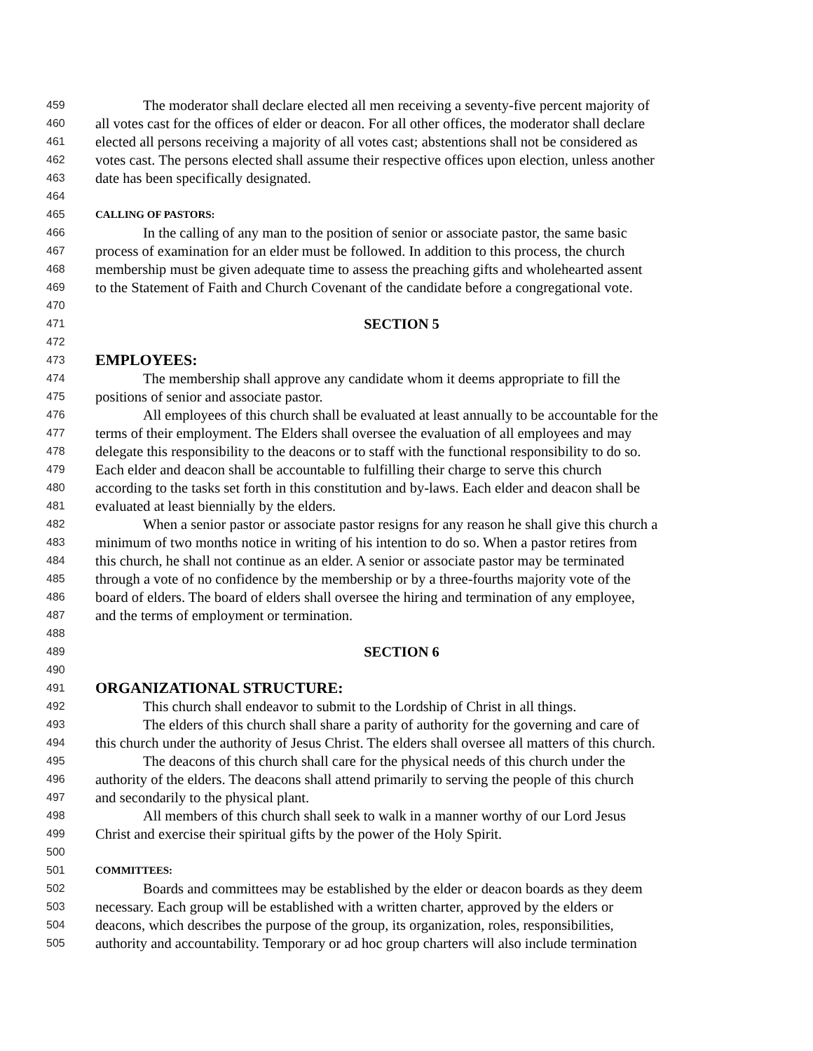459 The moderator shall declare elected all men receiving a seventy-five percent majority of
460 all votes cast for the offices of elder or deacon. For all other offices, the moderator shall declare
461 elected all persons receiving a majority of all votes cast; abstentions shall not be considered as
462 votes cast. The persons elected shall assume their respective offices upon election, unless another
463 date has been specifically designated.
464
465 CALLING OF PASTORS:
466 In the calling of any man to the position of senior or associate pastor, the same basic
467 process of examination for an elder must be followed. In addition to this process, the church
468 membership must be given adequate time to assess the preaching gifts and wholehearted assent
469 to the Statement of Faith and Church Covenant of the candidate before a congregational vote.
470
471 SECTION 5
472
473 EMPLOYEES:
474 The membership shall approve any candidate whom it deems appropriate to fill the
475 positions of senior and associate pastor.
476 All employees of this church shall be evaluated at least annually to be accountable for the
477 terms of their employment. The Elders shall oversee the evaluation of all employees and may
478 delegate this responsibility to the deacons or to staff with the functional responsibility to do so.
479 Each elder and deacon shall be accountable to fulfilling their charge to serve this church
480 according to the tasks set forth in this constitution and by-laws. Each elder and deacon shall be
481 evaluated at least biennially by the elders.
482 When a senior pastor or associate pastor resigns for any reason he shall give this church a
483 minimum of two months notice in writing of his intention to do so. When a pastor retires from
484 this church, he shall not continue as an elder. A senior or associate pastor may be terminated
485 through a vote of no confidence by the membership or by a three-fourths majority vote of the
486 board of elders. The board of elders shall oversee the hiring and termination of any employee,
487 and the terms of employment or termination.
488
489 SECTION 6
490
491 ORGANIZATIONAL STRUCTURE:
492 This church shall endeavor to submit to the Lordship of Christ in all things.
493 The elders of this church shall share a parity of authority for the governing and care of
494 this church under the authority of Jesus Christ. The elders shall oversee all matters of this church.
495 The deacons of this church shall care for the physical needs of this church under the
496 authority of the elders. The deacons shall attend primarily to serving the people of this church
497 and secondarily to the physical plant.
498 All members of this church shall seek to walk in a manner worthy of our Lord Jesus
499 Christ and exercise their spiritual gifts by the power of the Holy Spirit.
500
501 COMMITTEES:
502 Boards and committees may be established by the elder or deacon boards as they deem
503 necessary. Each group will be established with a written charter, approved by the elders or
504 deacons, which describes the purpose of the group, its organization, roles, responsibilities,
505 authority and accountability. Temporary or ad hoc group charters will also include termination